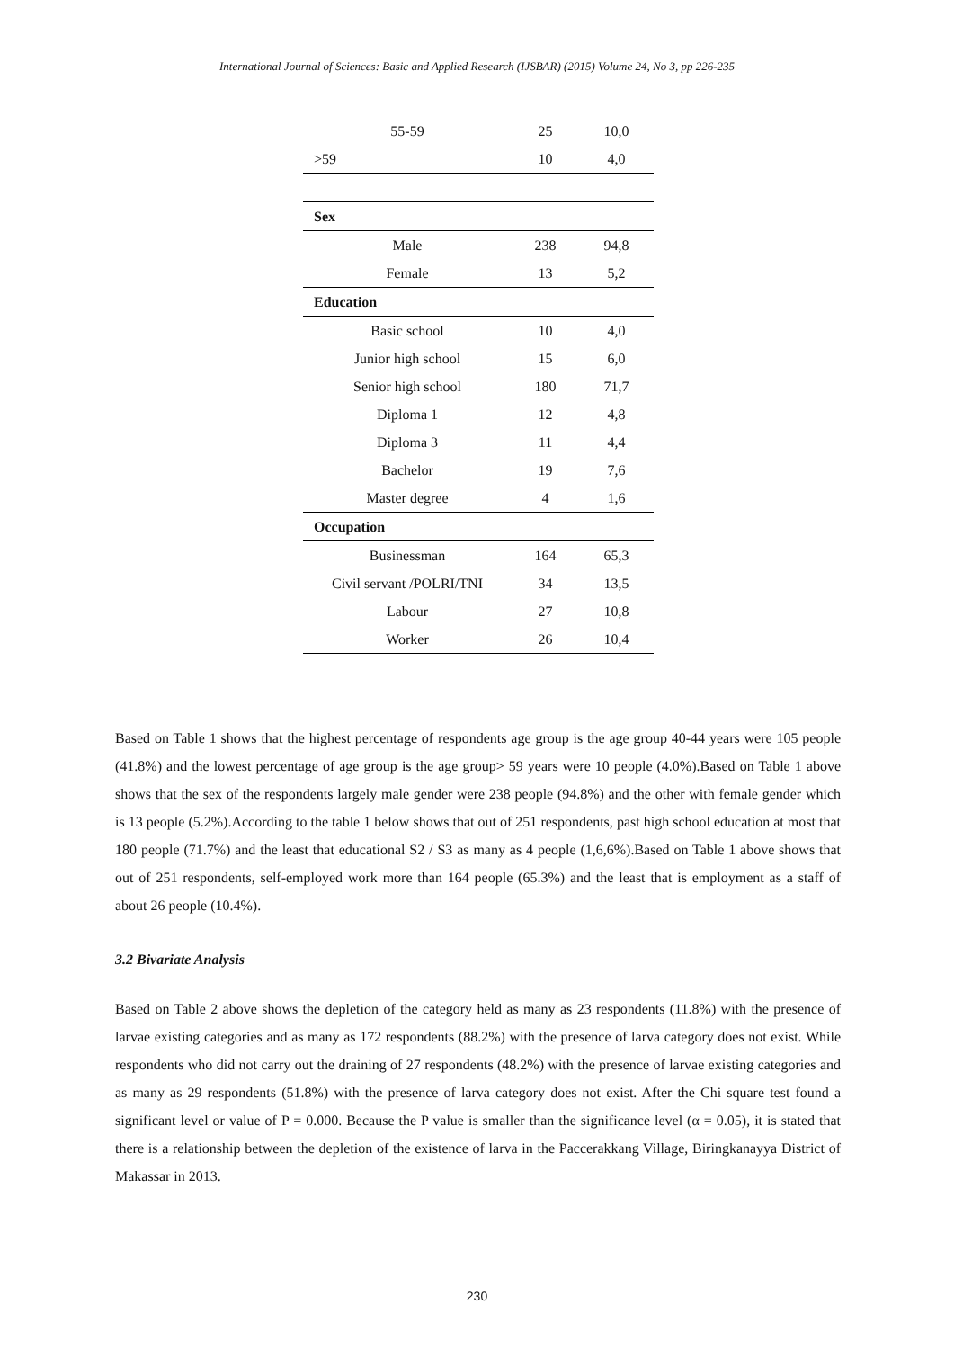International Journal of Sciences: Basic and Applied Research (IJSBAR) (2015) Volume 24, No 3, pp 226-235
| 55-59 | 25 | 10,0 |
| >59 | 10 | 4,0 |
| Sex | | |
| Male | 238 | 94,8 |
| Female | 13 | 5,2 |
| Education | | |
| Basic school | 10 | 4,0 |
| Junior high school | 15 | 6,0 |
| Senior high school | 180 | 71,7 |
| Diploma 1 | 12 | 4,8 |
| Diploma 3 | 11 | 4,4 |
| Bachelor | 19 | 7,6 |
| Master degree | 4 | 1,6 |
| Occupation | | |
| Businessman | 164 | 65,3 |
| Civil servant /POLRI/TNI | 34 | 13,5 |
| Labour | 27 | 10,8 |
| Worker | 26 | 10,4 |
Based on Table 1 shows that the highest percentage of respondents age group is the age group 40-44 years were 105 people (41.8%) and the lowest percentage of age group is the age group> 59 years were 10 people (4.0%).Based on Table 1 above shows that the sex of the respondents largely male gender were 238 people (94.8%) and the other with female gender which is 13 people (5.2%).According to the table 1 below shows that out of 251 respondents, past high school education at most that 180 people (71.7%) and the least that educational S2 / S3 as many as 4 people (1,6,6%).Based on Table 1 above shows that out of 251 respondents, self-employed work more than 164 people (65.3%) and the least that is employment as a staff of about 26 people (10.4%).
3.2 Bivariate Analysis
Based on Table 2 above shows the depletion of the category held as many as 23 respondents (11.8%) with the presence of larvae existing categories and as many as 172 respondents (88.2%) with the presence of larva category does not exist. While respondents who did not carry out the draining of 27 respondents (48.2%) with the presence of larvae existing categories and as many as 29 respondents (51.8%) with the presence of larva category does not exist. After the Chi square test found a significant level or value of P = 0.000. Because the P value is smaller than the significance level (α = 0.05), it is stated that there is a relationship between the depletion of the existence of larva in the Paccerakkang Village, Biringkanayya District of Makassar in 2013.
230